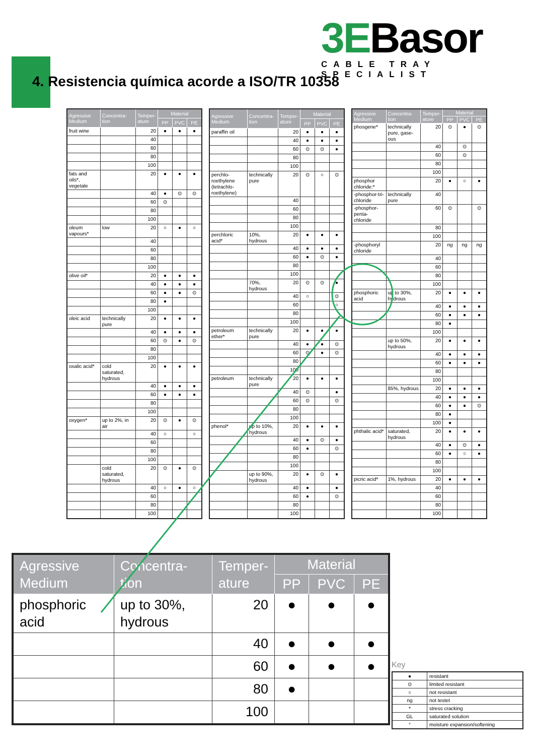3EBasor
CABLE TRAY SPECIALIST
4. Resistencia química acorde a ISO/TR 10358
| Agressive Medium | Concentra-tion | Temper-ature | Material | | |
| --- | --- | --- | --- | --- | --- |
| | | | PP | PVC | PE |
| fruit wine | | 20 | ● | ● | ● |
| | | 40 | | | |
| | | 60 | | | |
| | | 80 | | | |
| | | 100 | | | |
| fats and oils*, vegetale | | 20 | ● | ● | ● |
| | | 40 | ● | ⊙ | ⊙ |
| | | 60 | ⊙ | | |
| | | 80 | | | |
| | | 100 | | | |
| oleum vapours* | low | 20 | ○ | ● | ○ |
| | | 40 | | | |
| | | 60 | | | |
| | | 80 | | | |
| | | 100 | | | |
| olive oil* | | 20 | ● | ● | ● |
| | | 40 | ● | ● | ● |
| | | 60 | ● | ● | ⊙ |
| | | 80 | ● | | |
| | | 100 | | | |
| oleic acid | technically pure | 20 | ● | ● | ● |
| | | 40 | ● | ● | ● |
| | | 60 | ⊙ | ● | ⊙ |
| | | 80 | | | |
| | | 100 | | | |
| oxalic acid* | cold saturated, hydrous | 20 | ● | ● | ● |
| | | 40 | ● | ● | ● |
| | | 60 | ● | ● | ● |
| | | 80 | | | |
| | | 100 | | | |
| oxygen* | up to 2%, in air | 20 | ⊙ | ● | ⊙ |
| | | 40 | ○ | | ○ |
| | | 60 | | | |
| | | 80 | | | |
| | | 100 | | | |
| | cold saturated, hydrous | 20 | ⊙ | ● | ⊙ |
| | | 40 | ○ | ● | ○ |
| | | 60 | | | |
| | | 80 | | | |
| | | 100 | | | |
| Agressive Medium | Concentra-tion | Temper-ature | Material | | |
| --- | --- | --- | --- | --- | --- |
| | | | PP | PVC | PE |
| paraffin oil | | 20 | ● | ● | ● |
| | | 40 | ● | ● | ● |
| | | 60 | ⊙ | ⊙ | ● |
| | | 80 | | | |
| | | 100 | | | |
| perchlo-roethylene (tetrachlo-roethylene) | technically pure | 20 | ⊙ | ○ | ⊙ |
| | | 40 | | | |
| | | 60 | | | |
| | | 80 | | | |
| | | 100 | | | |
| perchloric acid* | 10%, hydrous | 20 | ● | ● | ● |
| | | 40 | ● | ● | ● |
| | | 60 | ● | ⊙ | ● |
| | | 80 | | | |
| | | 100 | | | |
| | 70%, hydrous | 20 | ⊙ | ⊙ | ● |
| | | 40 | ○ | | ⊙ |
| | | 60 | | | ○ |
| | | 80 | | | |
| | | 100 | | | |
| petroleum ether* | technically pure | 20 | ● | ● | ● |
| | | 40 | ● | ● | ⊙ |
| | | 60 | ⊙ | ● | ⊙ |
| | | 80 | | | |
| | | 100 | | | |
| petroleum | technically pure | 20 | ● | ● | ● |
| | | 40 | ⊙ | | ● |
| | | 60 | ⊙ | | ⊙ |
| | | 80 | | | |
| | | 100 | | | |
| phenol* | up to 10%, hydrous | 20 | ● | ● | ● |
| | | 40 | ● | ⊙ | ● |
| | | 60 | ● | | ⊙ |
| | | 80 | | | |
| | | 100 | | | |
| | up to 90%, hydrous | 20 | ● | ⊙ | ● |
| | | 40 | ● | | ● |
| | | 60 | ● | | ⊙ |
| | | 80 | | | |
| | | 100 | | | |
| Agressive Medium | Concentra-tion | Temper-ature | Material | | |
| --- | --- | --- | --- | --- | --- |
| | | | PP | PVC | PE |
| phosgene* | technically pure, gase-ous | 20 | ⊙ | ● | ⊙ |
| | | 40 | | ⊙ | |
| | | 60 | | ⊙ | |
| | | 80 | | | |
| | | 100 | | | |
| phosphor chloride:* | | 20 | ● | ○ | ● |
| -phosphor-tri-chloride | technically pure | 40 | | | |
| -phosphor-penta-chloride | | 60 | ⊙ | | ⊙ |
| | | 80 | | | |
| | | 100 | | | |
| -phosphoryl chloride | | 20 | ng | ng | ng |
| | | 40 | | | |
| | | 60 | | | |
| | | 80 | | | |
| | | 100 | | | |
| phosphoric acid | up to 30%, hydrous | 20 | ● | ● | ● |
| | | 40 | ● | ● | ● |
| | | 60 | ● | ● | ● |
| | | 80 | ● | | |
| | | 100 | | | |
| | up to 50%, hydrous | 20 | ● | ● | ● |
| | | 40 | ● | ● | ● |
| | | 60 | ● | ● | ● |
| | | 80 | | | |
| | | 100 | | | |
| | 85%, hydrous | 20 | ● | ● | ● |
| | | 40 | ● | ● | ● |
| | | 60 | ● | ● | ⊙ |
| | | 80 | ● | | |
| | | 100 | ● | | |
| phthalic acid* | saturated, hydrous | 20 | ● | ● | ● |
| | | 40 | ● | ⊙ | ● |
| | | 60 | ● | ○ | ● |
| | | 80 | | | |
| | | 100 | | | |
| picric acid* | 1%, hydrous | 20 | ● | ● | ● |
| | | 40 | | | |
| | | 60 | | | |
| | | 80 | | | |
| | | 100 | | | |
| Agressive Medium | Concentra-tion | Temper-ature | Material | | |
| --- | --- | --- | --- | --- | --- |
| | | | PP | PVC | PE |
| phosphoric acid | up to 30%, hydrous | 20 | ● | ● | ● |
| | | 40 | ● | ● | ● |
| | | 60 | ● | ● | ● |
| | | 80 | ● | | |
| | | 100 | | | |
Key
| ● | resistant |
| ⊙ | limited resistant |
| ○ | not resistant |
| ng | not testet |
| * | stress cracking |
| GL | saturated solution |
| ° | moisture expansion/softening |